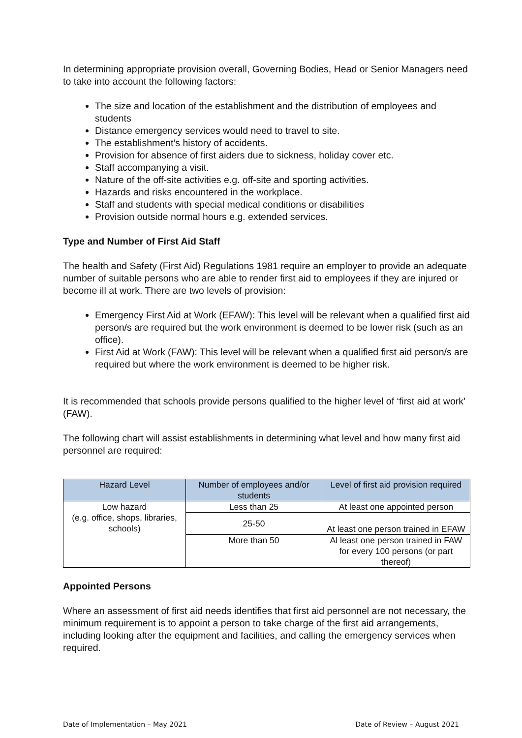In determining appropriate provision overall, Governing Bodies, Head or Senior Managers need to take into account the following factors:
The size and location of the establishment and the distribution of employees and students
Distance emergency services would need to travel to site.
The establishment’s history of accidents.
Provision for absence of first aiders due to sickness, holiday cover etc.
Staff accompanying a visit.
Nature of the off-site activities e.g. off-site and sporting activities.
Hazards and risks encountered in the workplace.
Staff and students with special medical conditions or disabilities
Provision outside normal hours e.g. extended services.
Type and Number of First Aid Staff
The health and Safety (First Aid) Regulations 1981 require an employer to provide an adequate number of suitable persons who are able to render first aid to employees if they are injured or become ill at work. There are two levels of provision:
Emergency First Aid at Work (EFAW): This level will be relevant when a qualified first aid person/s are required but the work environment is deemed to be lower risk (such as an office).
First Aid at Work (FAW): This level will be relevant when a qualified first aid person/s are required but where the work environment is deemed to be higher risk.
It is recommended that schools provide persons qualified to the higher level of ‘first aid at work’ (FAW).
The following chart will assist establishments in determining what level and how many first aid personnel are required:
| Hazard Level | Number of employees and/or students | Level of first aid provision required |
| --- | --- | --- |
| Low hazard (e.g. office, shops, libraries, schools) | Less than 25 | At least one appointed person |
| | 25-50 | At least one person trained in EFAW |
| | More than 50 | Al least one person trained in FAW for every 100 persons (or part thereof) |
Appointed Persons
Where an assessment of first aid needs identifies that first aid personnel are not necessary, the minimum requirement is to appoint a person to take charge of the first aid arrangements, including looking after the equipment and facilities, and calling the emergency services when required.
Date of Implementation – May 2021 Date of Review – August 2021